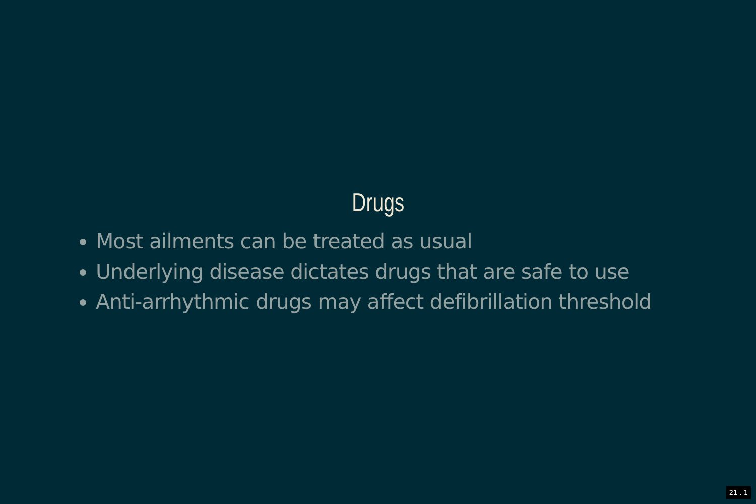Drugs
Most ailments can be treated as usual
Underlying disease dictates drugs that are safe to use
Anti-arrhythmic drugs may affect defibrillation threshold
21 . 1